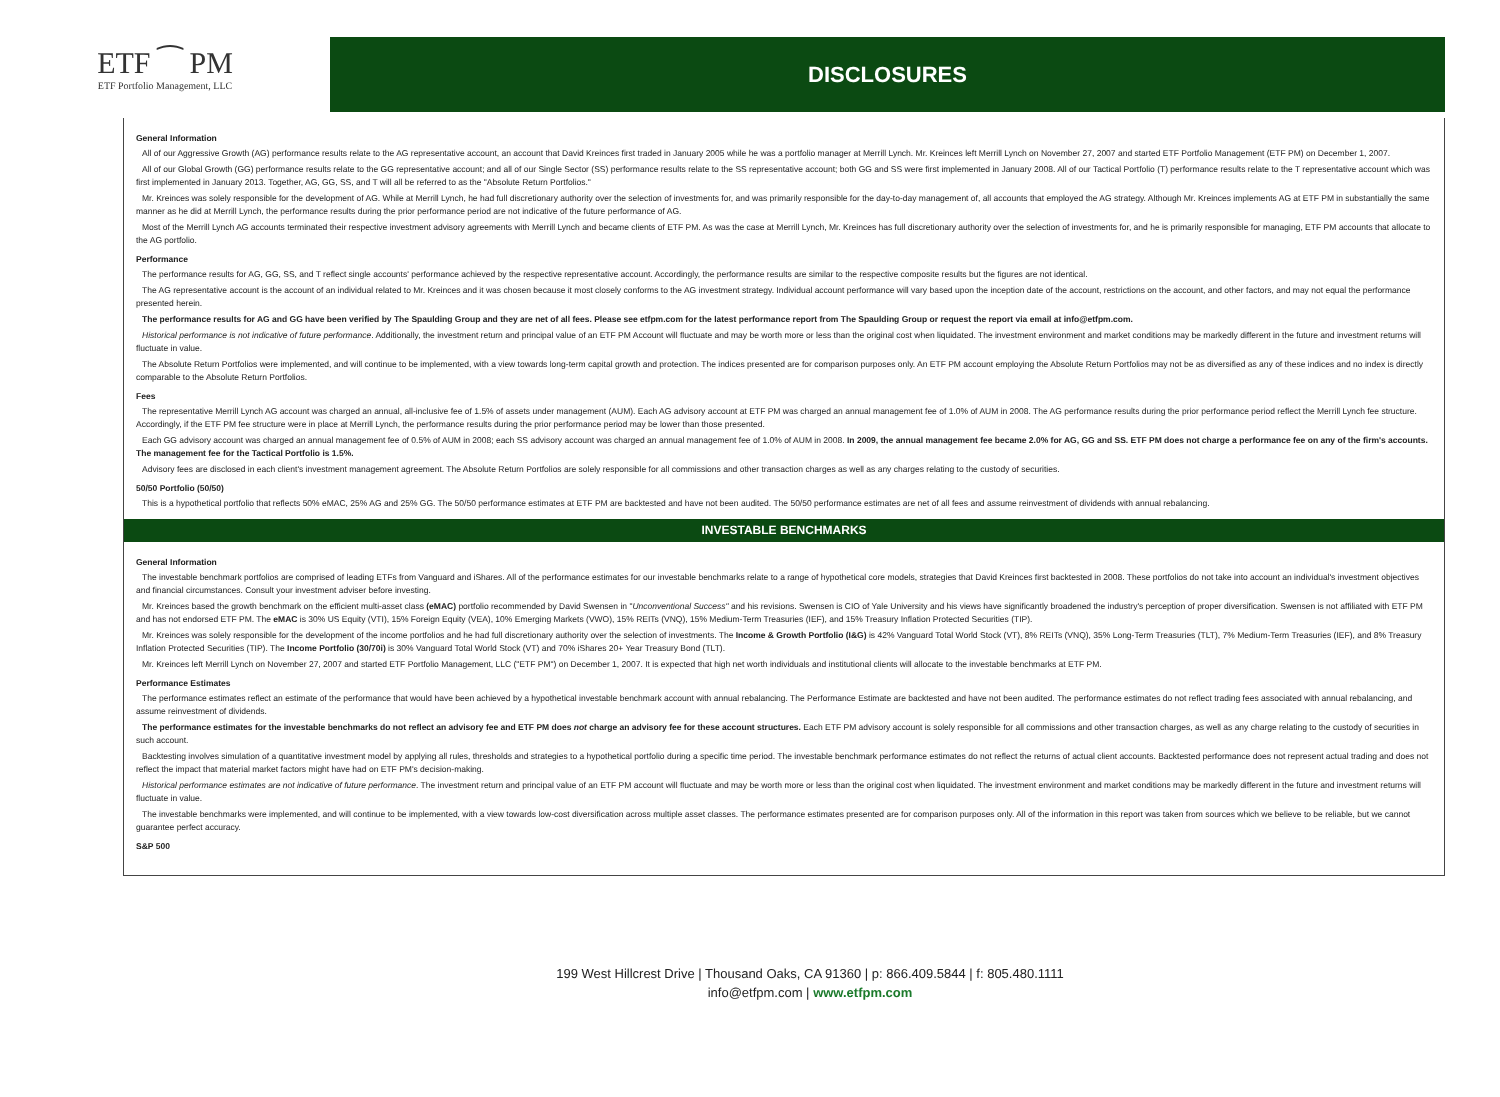ETF ⁀ PM
ETF Portfolio Management, LLC
DISCLOSURES
General Information
All of our Aggressive Growth (AG) performance results relate to the AG representative account, an account that David Kreinces first traded in January 2005 while he was a portfolio manager at Merrill Lynch. Mr. Kreinces left Merrill Lynch on November 27, 2007 and started ETF Portfolio Management (ETF PM) on December 1, 2007.
All of our Global Growth (GG) performance results relate to the GG representative account; and all of our Single Sector (SS) performance results relate to the SS representative account; both GG and SS were first implemented in January 2008. All of our Tactical Portfolio (T) performance results relate to the T representative account which was first implemented in January 2013. Together, AG, GG, SS, and T will all be referred to as the "Absolute Return Portfolios."
Mr. Kreinces was solely responsible for the development of AG. While at Merrill Lynch, he had full discretionary authority over the selection of investments for, and was primarily responsible for the day-to-day management of, all accounts that employed the AG strategy. Although Mr. Kreinces implements AG at ETF PM in substantially the same manner as he did at Merrill Lynch, the performance results during the prior performance period are not indicative of the future performance of AG.
Most of the Merrill Lynch AG accounts terminated their respective investment advisory agreements with Merrill Lynch and became clients of ETF PM. As was the case at Merrill Lynch, Mr. Kreinces has full discretionary authority over the selection of investments for, and he is primarily responsible for managing, ETF PM accounts that allocate to the AG portfolio.
Performance
The performance results for AG, GG, SS, and T reflect single accounts' performance achieved by the respective representative account. Accordingly, the performance results are similar to the respective composite results but the figures are not identical.
The AG representative account is the account of an individual related to Mr. Kreinces and it was chosen because it most closely conforms to the AG investment strategy. Individual account performance will vary based upon the inception date of the account, restrictions on the account, and other factors, and may not equal the performance presented herein.
The performance results for AG and GG have been verified by The Spaulding Group and they are net of all fees. Please see etfpm.com for the latest performance report from The Spaulding Group or request the report via email at info@etfpm.com.
Historical performance is not indicative of future performance. Additionally, the investment return and principal value of an ETF PM Account will fluctuate and may be worth more or less than the original cost when liquidated. The investment environment and market conditions may be markedly different in the future and investment returns will fluctuate in value.
The Absolute Return Portfolios were implemented, and will continue to be implemented, with a view towards long-term capital growth and protection. The indices presented are for comparison purposes only. An ETF PM account employing the Absolute Return Portfolios may not be as diversified as any of these indices and no index is directly comparable to the Absolute Return Portfolios.
Fees
The representative Merrill Lynch AG account was charged an annual, all-inclusive fee of 1.5% of assets under management (AUM). Each AG advisory account at ETF PM was charged an annual management fee of 1.0% of AUM in 2008. The AG performance results during the prior performance period reflect the Merrill Lynch fee structure. Accordingly, if the ETF PM fee structure were in place at Merrill Lynch, the performance results during the prior performance period may be lower than those presented.
Each GG advisory account was charged an annual management fee of 0.5% of AUM in 2008; each SS advisory account was charged an annual management fee of 1.0% of AUM in 2008. In 2009, the annual management fee became 2.0% for AG, GG and SS. ETF PM does not charge a performance fee on any of the firm's accounts. The management fee for the Tactical Portfolio is 1.5%.
Advisory fees are disclosed in each client's investment management agreement. The Absolute Return Portfolios are solely responsible for all commissions and other transaction charges as well as any charges relating to the custody of securities.
50/50 Portfolio (50/50)
This is a hypothetical portfolio that reflects 50% eMAC, 25% AG and 25% GG. The 50/50 performance estimates at ETF PM are backtested and have not been audited. The 50/50 performance estimates are net of all fees and assume reinvestment of dividends with annual rebalancing.
INVESTABLE BENCHMARKS
General Information
The investable benchmark portfolios are comprised of leading ETFs from Vanguard and iShares. All of the performance estimates for our investable benchmarks relate to a range of hypothetical core models, strategies that David Kreinces first backtested in 2008. These portfolios do not take into account an individual's investment objectives and financial circumstances. Consult your investment adviser before investing.
Mr. Kreinces based the growth benchmark on the efficient multi-asset class (eMAC) portfolio recommended by David Swensen in "Unconventional Success" and his revisions. Swensen is CIO of Yale University and his views have significantly broadened the industry's perception of proper diversification. Swensen is not affiliated with ETF PM and has not endorsed ETF PM. The eMAC is 30% US Equity (VTI), 15% Foreign Equity (VEA), 10% Emerging Markets (VWO), 15% REITs (VNQ), 15% Medium-Term Treasuries (IEF), and 15% Treasury Inflation Protected Securities (TIP).
Mr. Kreinces was solely responsible for the development of the income portfolios and he had full discretionary authority over the selection of investments. The Income & Growth Portfolio (I&G) is 42% Vanguard Total World Stock (VT), 8% REITs (VNQ), 35% Long-Term Treasuries (TLT), 7% Medium-Term Treasuries (IEF), and 8% Treasury Inflation Protected Securities (TIP). The Income Portfolio (30/70i) is 30% Vanguard Total World Stock (VT) and 70% iShares 20+ Year Treasury Bond (TLT).
Mr. Kreinces left Merrill Lynch on November 27, 2007 and started ETF Portfolio Management, LLC ("ETF PM") on December 1, 2007. It is expected that high net worth individuals and institutional clients will allocate to the investable benchmarks at ETF PM.
Performance Estimates
The performance estimates reflect an estimate of the performance that would have been achieved by a hypothetical investable benchmark account with annual rebalancing. The Performance Estimate are backtested and have not been audited. The performance estimates do not reflect trading fees associated with annual rebalancing, and assume reinvestment of dividends.
The performance estimates for the investable benchmarks do not reflect an advisory fee and ETF PM does not charge an advisory fee for these account structures. Each ETF PM advisory account is solely responsible for all commissions and other transaction charges, as well as any charge relating to the custody of securities in such account.
Backtesting involves simulation of a quantitative investment model by applying all rules, thresholds and strategies to a hypothetical portfolio during a specific time period. The investable benchmark performance estimates do not reflect the returns of actual client accounts. Backtested performance does not represent actual trading and does not reflect the impact that material market factors might have had on ETF PM's decision-making.
Historical performance estimates are not indicative of future performance. The investment return and principal value of an ETF PM account will fluctuate and may be worth more or less than the original cost when liquidated. The investment environment and market conditions may be markedly different in the future and investment returns will fluctuate in value.
The investable benchmarks were implemented, and will continue to be implemented, with a view towards low-cost diversification across multiple asset classes. The performance estimates presented are for comparison purposes only. All of the information in this report was taken from sources which we believe to be reliable, but we cannot guarantee perfect accuracy.
S&P 500
199 West Hillcrest Drive | Thousand Oaks, CA 91360 | p: 866.409.5844 | f: 805.480.1111
info@etfpm.com | www.etfpm.com